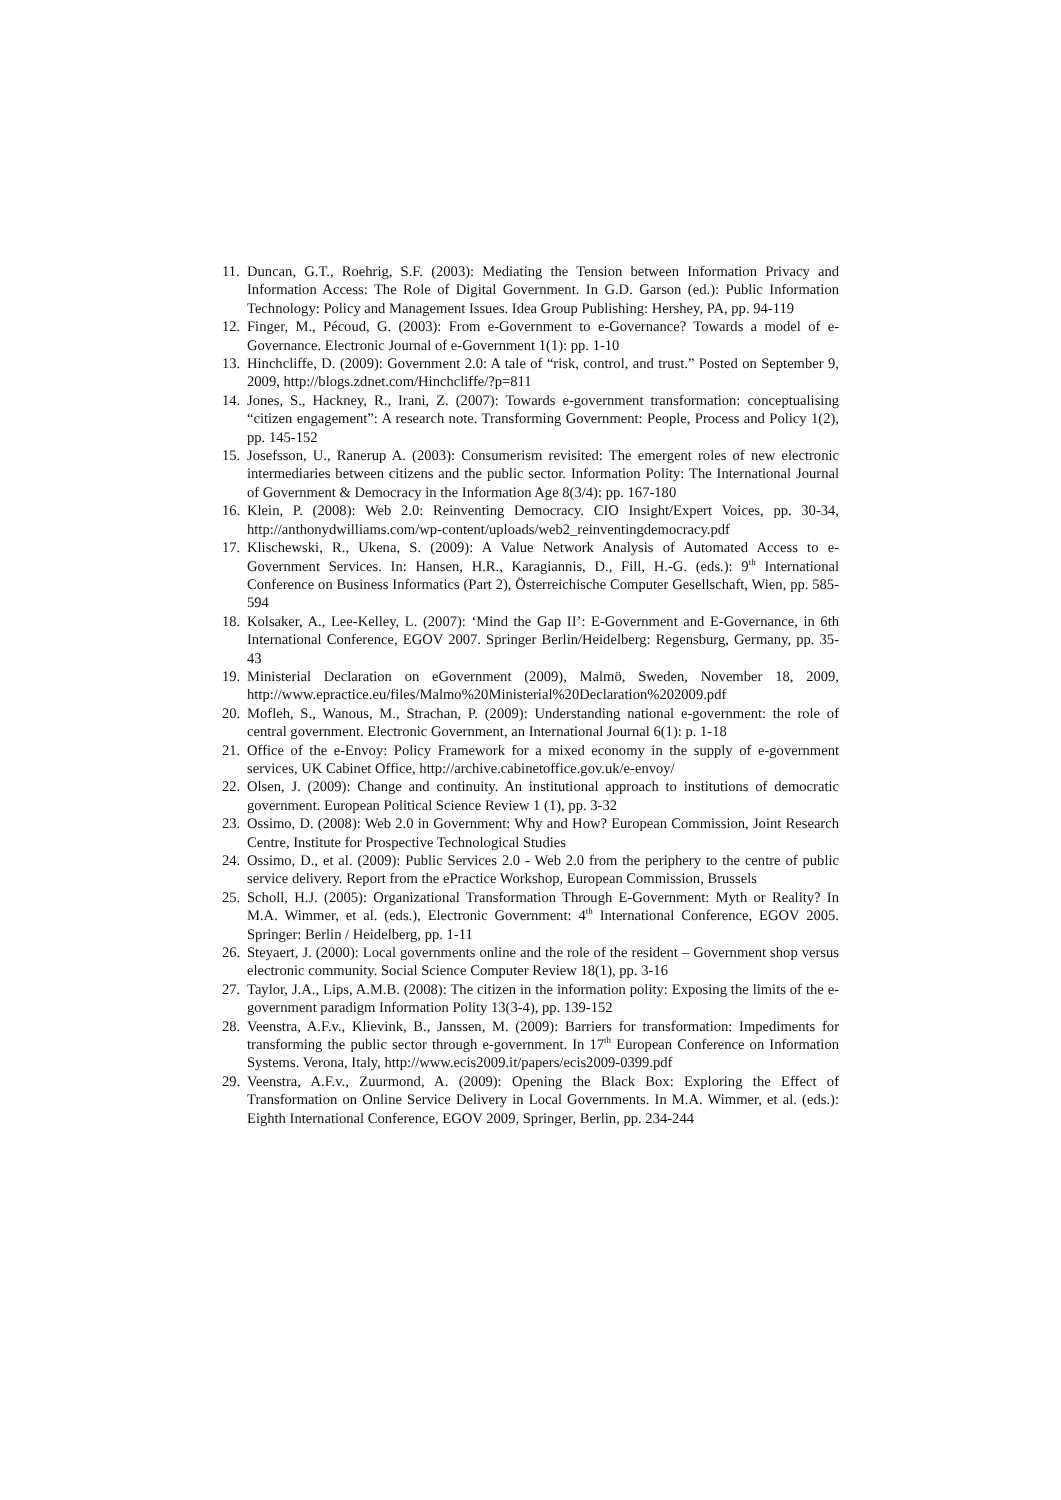11. Duncan, G.T., Roehrig, S.F. (2003): Mediating the Tension between Information Privacy and Information Access: The Role of Digital Government. In G.D. Garson (ed.): Public Information Technology: Policy and Management Issues. Idea Group Publishing: Hershey, PA, pp. 94-119
12. Finger, M., Pécoud, G. (2003): From e-Government to e-Governance? Towards a model of e-Governance. Electronic Journal of e-Government 1(1): pp. 1-10
13. Hinchcliffe, D. (2009): Government 2.0: A tale of “risk, control, and trust.” Posted on September 9, 2009, http://blogs.zdnet.com/Hinchcliffe/?p=811
14. Jones, S., Hackney, R., Irani, Z. (2007): Towards e-government transformation: conceptualising “citizen engagement”: A research note. Transforming Government: People, Process and Policy 1(2), pp. 145-152
15. Josefsson, U., Ranerup A. (2003): Consumerism revisited: The emergent roles of new electronic intermediaries between citizens and the public sector. Information Polity: The International Journal of Government & Democracy in the Information Age 8(3/4): pp. 167-180
16. Klein, P. (2008): Web 2.0: Reinventing Democracy. CIO Insight/Expert Voices, pp. 30-34, http://anthonydwilliams.com/wp-content/uploads/web2_reinventingdemocracy.pdf
17. Klischewski, R., Ukena, S. (2009): A Value Network Analysis of Automated Access to e-Government Services. In: Hansen, H.R., Karagiannis, D., Fill, H.-G. (eds.): 9<sup>th</sup> International Conference on Business Informatics (Part 2), Österreichische Computer Gesellschaft, Wien, pp. 585-594
18. Kolsaker, A., Lee-Kelley, L. (2007): ‘Mind the Gap II’: E-Government and E-Governance, in 6th International Conference, EGOV 2007. Springer Berlin/Heidelberg: Regensburg, Germany, pp. 35-43
19. Ministerial Declaration on eGovernment (2009), Malmö, Sweden, November 18, 2009, http://www.epractice.eu/files/Malmo%20Ministerial%20Declaration%202009.pdf
20. Mofleh, S., Wanous, M., Strachan, P. (2009): Understanding national e-government: the role of central government. Electronic Government, an International Journal 6(1): p. 1-18
21. Office of the e-Envoy: Policy Framework for a mixed economy in the supply of e-government services, UK Cabinet Office, http://archive.cabinetoffice.gov.uk/e-envoy/
22. Olsen, J. (2009): Change and continuity. An institutional approach to institutions of democratic government. European Political Science Review 1 (1), pp. 3-32
23. Ossimo, D. (2008): Web 2.0 in Government: Why and How? European Commission, Joint Research Centre, Institute for Prospective Technological Studies
24. Ossimo, D., et al. (2009): Public Services 2.0 - Web 2.0 from the periphery to the centre of public service delivery. Report from the ePractice Workshop, European Commission, Brussels
25. Scholl, H.J. (2005): Organizational Transformation Through E-Government: Myth or Reality? In M.A. Wimmer, et al. (eds.), Electronic Government: 4<sup>th</sup> International Conference, EGOV 2005. Springer: Berlin / Heidelberg, pp. 1-11
26. Steyaert, J. (2000): Local governments online and the role of the resident – Government shop versus electronic community. Social Science Computer Review 18(1), pp. 3-16
27. Taylor, J.A., Lips, A.M.B. (2008): The citizen in the information polity: Exposing the limits of the e-government paradigm Information Polity 13(3-4), pp. 139-152
28. Veenstra, A.F.v., Klievink, B., Janssen, M. (2009): Barriers for transformation: Impediments for transforming the public sector through e-government. In 17<sup>th</sup> European Conference on Information Systems. Verona, Italy, http://www.ecis2009.it/papers/ecis2009-0399.pdf
29. Veenstra, A.F.v., Zuurmond, A. (2009): Opening the Black Box: Exploring the Effect of Transformation on Online Service Delivery in Local Governments. In M.A. Wimmer, et al. (eds.): Eighth International Conference, EGOV 2009, Springer, Berlin, pp. 234-244